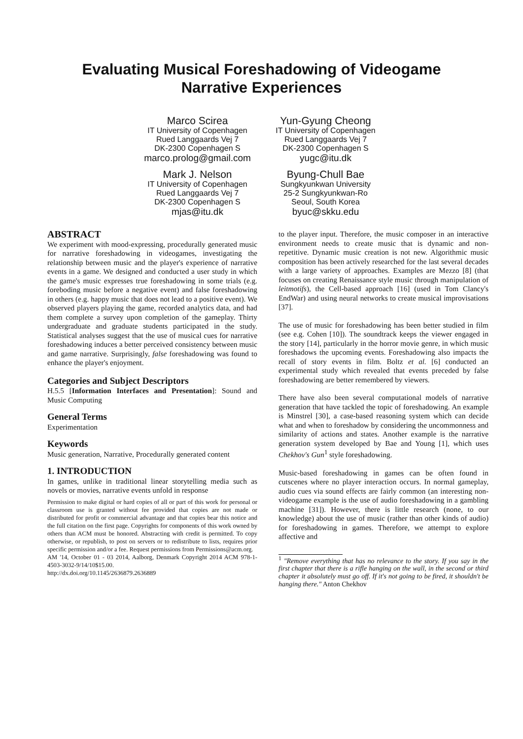Evaluating Musical Foreshadowing of Videogame
Narrative Experiences
Marco Scirea
IT University of Copenhagen
Rued Langgaards Vej 7
DK-2300 Copenhagen S
marco.prolog@gmail.com
Yun-Gyung Cheong
IT University of Copenhagen
Rued Langgaards Vej 7
DK-2300 Copenhagen S
yugc@itu.dk
Mark J. Nelson
IT University of Copenhagen
Rued Langgaards Vej 7
DK-2300 Copenhagen S
mjas@itu.dk
Byung-Chull Bae
Sungkyunkwan University
25-2 Sungkyunkwan-Ro
Seoul, South Korea
byuc@skku.edu
ABSTRACT
We experiment with mood-expressing, procedurally generated music for narrative foreshadowing in videogames, investigating the relationship between music and the player's experience of narrative events in a game. We designed and conducted a user study in which the game's music expresses true foreshadowing in some trials (e.g. foreboding music before a negative event) and false foreshadowing in others (e.g. happy music that does not lead to a positive event). We observed players playing the game, recorded analytics data, and had them complete a survey upon completion of the gameplay. Thirty undergraduate and graduate students participated in the study. Statistical analyses suggest that the use of musical cues for narrative foreshadowing induces a better perceived consistency between music and game narrative. Surprisingly, false foreshadowing was found to enhance the player's enjoyment.
Categories and Subject Descriptors
H.5.5 [Information Interfaces and Presentation]: Sound and Music Computing
General Terms
Experimentation
Keywords
Music generation, Narrative, Procedurally generated content
1. INTRODUCTION
In games, unlike in traditional linear storytelling media such as novels or movies, narrative events unfold in response
Permission to make digital or hard copies of all or part of this work for personal or classroom use is granted without fee provided that copies are not made or distributed for profit or commercial advantage and that copies bear this notice and the full citation on the first page. Copyrights for components of this work owned by others than ACM must be honored. Abstracting with credit is permitted. To copy otherwise, or republish, to post on servers or to redistribute to lists, requires prior specific permission and/or a fee. Request permissions from Permissions@acm.org.
AM '14, October 01 - 03 2014, Aalborg, Denmark Copyright 2014 ACM 978-1-4503-3032-9/14/10$15.00.
http://dx.doi.org/10.1145/2636879.2636889
to the player input. Therefore, the music composer in an interactive environment needs to create music that is dynamic and non-repetitive. Dynamic music creation is not new. Algorithmic music composition has been actively researched for the last several decades with a large variety of approaches. Examples are Mezzo [8] (that focuses on creating Renaissance style music through manipulation of leitmotifs), the Cell-based approach [16] (used in Tom Clancy's EndWar) and using neural networks to create musical improvisations [37].
The use of music for foreshadowing has been better studied in film (see e.g. Cohen [10]). The soundtrack keeps the viewer engaged in the story [14], particularly in the horror movie genre, in which music foreshadows the upcoming events. Foreshadowing also impacts the recall of story events in film. Boltz et al. [6] conducted an experimental study which revealed that events preceded by false foreshadowing are better remembered by viewers.
There have also been several computational models of narrative generation that have tackled the topic of foreshadowing. An example is Minstrel [30], a case-based reasoning system which can decide what and when to foreshadow by considering the uncommonness and similarity of actions and states. Another example is the narrative generation system developed by Bae and Young [1], which uses Chekhov's Gun<sup>1</sup> style foreshadowing.
Music-based foreshadowing in games can be often found in cutscenes where no player interaction occurs. In normal gameplay, audio cues via sound effects are fairly common (an interesting non-videogame example is the use of audio foreshadowing in a gambling machine [31]). However, there is little research (none, to our knowledge) about the use of music (rather than other kinds of audio) for foreshadowing in games. Therefore, we attempt to explore affective and
<sup>1</sup> "Remove everything that has no relevance to the story. If you say in the first chapter that there is a rifle hanging on the wall, in the second or third chapter it absolutely must go off. If it's not going to be fired, it shouldn't be hanging there." Anton Chekhov